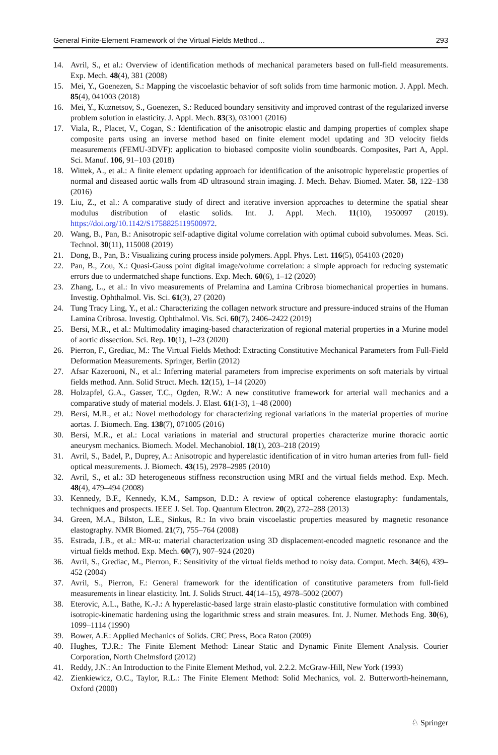General Finite-Element Framework of the Virtual Fields Method… 293
14. Avril, S., et al.: Overview of identification methods of mechanical parameters based on full-field measurements. Exp. Mech. 48(4), 381 (2008)
15. Mei, Y., Goenezen, S.: Mapping the viscoelastic behavior of soft solids from time harmonic motion. J. Appl. Mech. 85(4), 041003 (2018)
16. Mei, Y., Kuznetsov, S., Goenezen, S.: Reduced boundary sensitivity and improved contrast of the regularized inverse problem solution in elasticity. J. Appl. Mech. 83(3), 031001 (2016)
17. Viala, R., Placet, V., Cogan, S.: Identification of the anisotropic elastic and damping properties of complex shape composite parts using an inverse method based on finite element model updating and 3D velocity fields measurements (FEMU-3DVF): application to biobased composite violin soundboards. Composites, Part A, Appl. Sci. Manuf. 106, 91–103 (2018)
18. Wittek, A., et al.: A finite element updating approach for identification of the anisotropic hyperelastic properties of normal and diseased aortic walls from 4D ultrasound strain imaging. J. Mech. Behav. Biomed. Mater. 58, 122–138 (2016)
19. Liu, Z., et al.: A comparative study of direct and iterative inversion approaches to determine the spatial shear modulus distribution of elastic solids. Int. J. Appl. Mech. 11(10), 1950097 (2019). https://doi.org/10.1142/S1758825119500972.
20. Wang, B., Pan, B.: Anisotropic self-adaptive digital volume correlation with optimal cuboid subvolumes. Meas. Sci. Technol. 30(11), 115008 (2019)
21. Dong, B., Pan, B.: Visualizing curing process inside polymers. Appl. Phys. Lett. 116(5), 054103 (2020)
22. Pan, B., Zou, X.: Quasi-Gauss point digital image/volume correlation: a simple approach for reducing systematic errors due to undermatched shape functions. Exp. Mech. 60(6), 1–12 (2020)
23. Zhang, L., et al.: In vivo measurements of Prelamina and Lamina Cribrosa biomechanical properties in humans. Investig. Ophthalmol. Vis. Sci. 61(3), 27 (2020)
24. Tung Tracy Ling, Y., et al.: Characterizing the collagen network structure and pressure-induced strains of the Human Lamina Cribrosa. Investig. Ophthalmol. Vis. Sci. 60(7), 2406–2422 (2019)
25. Bersi, M.R., et al.: Multimodality imaging-based characterization of regional material properties in a Murine model of aortic dissection. Sci. Rep. 10(1), 1–23 (2020)
26. Pierron, F., Grediac, M.: The Virtual Fields Method: Extracting Constitutive Mechanical Parameters from Full-Field Deformation Measurements. Springer, Berlin (2012)
27. Afsar Kazerooni, N., et al.: Inferring material parameters from imprecise experiments on soft materials by virtual fields method. Ann. Solid Struct. Mech. 12(15), 1–14 (2020)
28. Holzapfel, G.A., Gasser, T.C., Ogden, R.W.: A new constitutive framework for arterial wall mechanics and a comparative study of material models. J. Elast. 61(1-3), 1–48 (2000)
29. Bersi, M.R., et al.: Novel methodology for characterizing regional variations in the material properties of murine aortas. J. Biomech. Eng. 138(7), 071005 (2016)
30. Bersi, M.R., et al.: Local variations in material and structural properties characterize murine thoracic aortic aneurysm mechanics. Biomech. Model. Mechanobiol. 18(1), 203–218 (2019)
31. Avril, S., Badel, P., Duprey, A.: Anisotropic and hyperelastic identification of in vitro human arteries from full- field optical measurements. J. Biomech. 43(15), 2978–2985 (2010)
32. Avril, S., et al.: 3D heterogeneous stiffness reconstruction using MRI and the virtual fields method. Exp. Mech. 48(4), 479–494 (2008)
33. Kennedy, B.F., Kennedy, K.M., Sampson, D.D.: A review of optical coherence elastography: fundamentals, techniques and prospects. IEEE J. Sel. Top. Quantum Electron. 20(2), 272–288 (2013)
34. Green, M.A., Bilston, L.E., Sinkus, R.: In vivo brain viscoelastic properties measured by magnetic resonance elastography. NMR Biomed. 21(7), 755–764 (2008)
35. Estrada, J.B., et al.: MR-u: material characterization using 3D displacement-encoded magnetic resonance and the virtual fields method. Exp. Mech. 60(7), 907–924 (2020)
36. Avril, S., Grediac, M., Pierron, F.: Sensitivity of the virtual fields method to noisy data. Comput. Mech. 34(6), 439–452 (2004)
37. Avril, S., Pierron, F.: General framework for the identification of constitutive parameters from full-field measurements in linear elasticity. Int. J. Solids Struct. 44(14–15), 4978–5002 (2007)
38. Eterovic, A.L., Bathe, K.-J.: A hyperelastic-based large strain elasto-plastic constitutive formulation with combined isotropic-kinematic hardening using the logarithmic stress and strain measures. Int. J. Numer. Methods Eng. 30(6), 1099–1114 (1990)
39. Bower, A.F.: Applied Mechanics of Solids. CRC Press, Boca Raton (2009)
40. Hughes, T.J.R.: The Finite Element Method: Linear Static and Dynamic Finite Element Analysis. Courier Corporation, North Chelmsford (2012)
41. Reddy, J.N.: An Introduction to the Finite Element Method, vol. 2.2.2. McGraw-Hill, New York (1993)
42. Zienkiewicz, O.C., Taylor, R.L.: The Finite Element Method: Solid Mechanics, vol. 2. Butterworth-heinemann, Oxford (2000)
♘ Springer